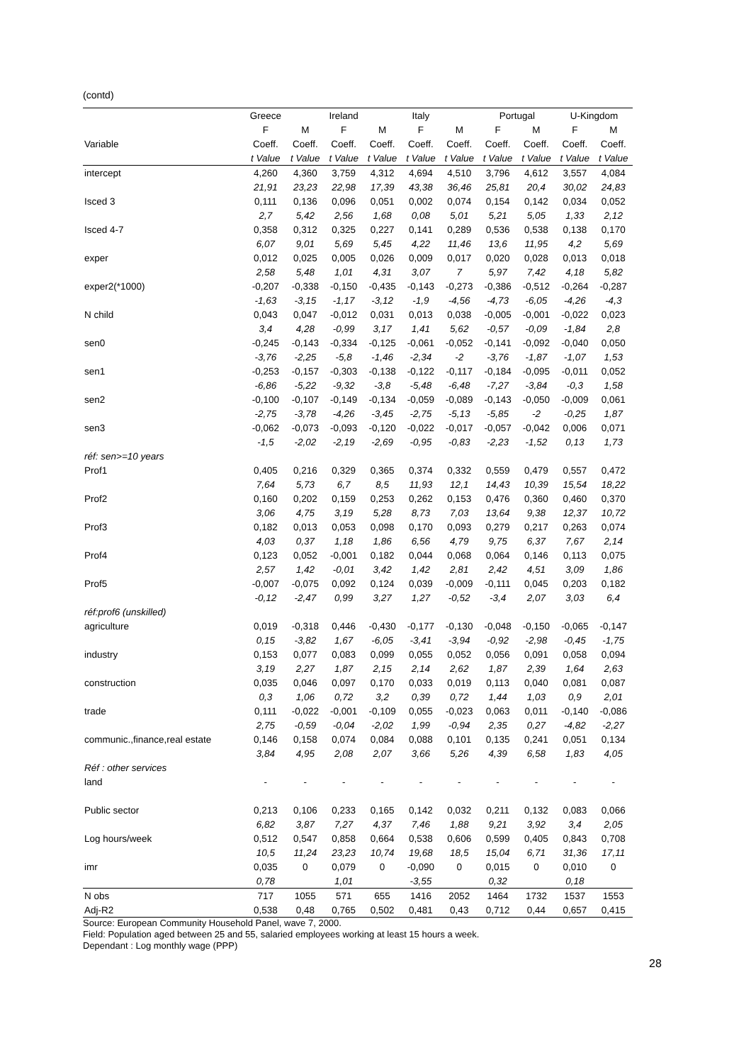(contd)
| | Greece | | Ireland | | Italy | | Portugal | | U-Kingdom | |
| --- | --- | --- | --- | --- | --- | --- | --- | --- | --- | --- |
| | F | M | F | M | F | M | F | M | F | M |
| Variable | Coeff. | Coeff. | Coeff. | Coeff. | Coeff. | Coeff. | Coeff. | Coeff. | Coeff. | Coeff. |
| | t Value | t Value | t Value | t Value | t Value | t Value | t Value | t Value | t Value | t Value |
| intercept | 4,260 | 4,360 | 3,759 | 4,312 | 4,694 | 4,510 | 3,796 | 4,612 | 3,557 | 4,084 |
| | 21,91 | 23,23 | 22,98 | 17,39 | 43,38 | 36,46 | 25,81 | 20,4 | 30,02 | 24,83 |
| Isced 3 | 0,111 | 0,136 | 0,096 | 0,051 | 0,002 | 0,074 | 0,154 | 0,142 | 0,034 | 0,052 |
| | 2,7 | 5,42 | 2,56 | 1,68 | 0,08 | 5,01 | 5,21 | 5,05 | 1,33 | 2,12 |
| Isced 4-7 | 0,358 | 0,312 | 0,325 | 0,227 | 0,141 | 0,289 | 0,536 | 0,538 | 0,138 | 0,170 |
| | 6,07 | 9,01 | 5,69 | 5,45 | 4,22 | 11,46 | 13,6 | 11,95 | 4,2 | 5,69 |
| exper | 0,012 | 0,025 | 0,005 | 0,026 | 0,009 | 0,017 | 0,020 | 0,028 | 0,013 | 0,018 |
| | 2,58 | 5,48 | 1,01 | 4,31 | 3,07 | 7 | 5,97 | 7,42 | 4,18 | 5,82 |
| exper2(*1000) | -0,207 | -0,338 | -0,150 | -0,435 | -0,143 | -0,273 | -0,386 | -0,512 | -0,264 | -0,287 |
| | -1,63 | -3,15 | -1,17 | -3,12 | -1,9 | -4,56 | -4,73 | -6,05 | -4,26 | -4,3 |
| N child | 0,043 | 0,047 | -0,012 | 0,031 | 0,013 | 0,038 | -0,005 | -0,001 | -0,022 | 0,023 |
| | 3,4 | 4,28 | -0,99 | 3,17 | 1,41 | 5,62 | -0,57 | -0,09 | -1,84 | 2,8 |
| sen0 | -0,245 | -0,143 | -0,334 | -0,125 | -0,061 | -0,052 | -0,141 | -0,092 | -0,040 | 0,050 |
| | -3,76 | -2,25 | -5,8 | -1,46 | -2,34 | -2 | -3,76 | -1,87 | -1,07 | 1,53 |
| sen1 | -0,253 | -0,157 | -0,303 | -0,138 | -0,122 | -0,117 | -0,184 | -0,095 | -0,011 | 0,052 |
| | -6,86 | -5,22 | -9,32 | -3,8 | -5,48 | -6,48 | -7,27 | -3,84 | -0,3 | 1,58 |
| sen2 | -0,100 | -0,107 | -0,149 | -0,134 | -0,059 | -0,089 | -0,143 | -0,050 | -0,009 | 0,061 |
| | -2,75 | -3,78 | -4,26 | -3,45 | -2,75 | -5,13 | -5,85 | -2 | -0,25 | 1,87 |
| sen3 | -0,062 | -0,073 | -0,093 | -0,120 | -0,022 | -0,017 | -0,057 | -0,042 | 0,006 | 0,071 |
| | -1,5 | -2,02 | -2,19 | -2,69 | -0,95 | -0,83 | -2,23 | -1,52 | 0,13 | 1,73 |
| réf: sen>=10 years | | | | | | | | | | |
| Prof1 | 0,405 | 0,216 | 0,329 | 0,365 | 0,374 | 0,332 | 0,559 | 0,479 | 0,557 | 0,472 |
| | 7,64 | 5,73 | 6,7 | 8,5 | 11,93 | 12,1 | 14,43 | 10,39 | 15,54 | 18,22 |
| Prof2 | 0,160 | 0,202 | 0,159 | 0,253 | 0,262 | 0,153 | 0,476 | 0,360 | 0,460 | 0,370 |
| | 3,06 | 4,75 | 3,19 | 5,28 | 8,73 | 7,03 | 13,64 | 9,38 | 12,37 | 10,72 |
| Prof3 | 0,182 | 0,013 | 0,053 | 0,098 | 0,170 | 0,093 | 0,279 | 0,217 | 0,263 | 0,074 |
| | 4,03 | 0,37 | 1,18 | 1,86 | 6,56 | 4,79 | 9,75 | 6,37 | 7,67 | 2,14 |
| Prof4 | 0,123 | 0,052 | -0,001 | 0,182 | 0,044 | 0,068 | 0,064 | 0,146 | 0,113 | 0,075 |
| | 2,57 | 1,42 | -0,01 | 3,42 | 1,42 | 2,81 | 2,42 | 4,51 | 3,09 | 1,86 |
| Prof5 | -0,007 | -0,075 | 0,092 | 0,124 | 0,039 | -0,009 | -0,111 | 0,045 | 0,203 | 0,182 |
| | -0,12 | -2,47 | 0,99 | 3,27 | 1,27 | -0,52 | -3,4 | 2,07 | 3,03 | 6,4 |
| réf:prof6 (unskilled) | | | | | | | | | | |
| agriculture | 0,019 | -0,318 | 0,446 | -0,430 | -0,177 | -0,130 | -0,048 | -0,150 | -0,065 | -0,147 |
| | 0,15 | -3,82 | 1,67 | -6,05 | -3,41 | -3,94 | -0,92 | -2,98 | -0,45 | -1,75 |
| industry | 0,153 | 0,077 | 0,083 | 0,099 | 0,055 | 0,052 | 0,056 | 0,091 | 0,058 | 0,094 |
| | 3,19 | 2,27 | 1,87 | 2,15 | 2,14 | 2,62 | 1,87 | 2,39 | 1,64 | 2,63 |
| construction | 0,035 | 0,046 | 0,097 | 0,170 | 0,033 | 0,019 | 0,113 | 0,040 | 0,081 | 0,087 |
| | 0,3 | 1,06 | 0,72 | 3,2 | 0,39 | 0,72 | 1,44 | 1,03 | 0,9 | 2,01 |
| trade | 0,111 | -0,022 | -0,001 | -0,109 | 0,055 | -0,023 | 0,063 | 0,011 | -0,140 | -0,086 |
| | 2,75 | -0,59 | -0,04 | -2,02 | 1,99 | -0,94 | 2,35 | 0,27 | -4,82 | -2,27 |
| communic.,finance,real estate | 0,146 | 0,158 | 0,074 | 0,084 | 0,088 | 0,101 | 0,135 | 0,241 | 0,051 | 0,134 |
| | 3,84 | 4,95 | 2,08 | 2,07 | 3,66 | 5,26 | 4,39 | 6,58 | 1,83 | 4,05 |
| Réf : other services | | | | | | | | | | |
| land | - | - | - | - | - | - | - | - | - | - |
| Public sector | 0,213 | 0,106 | 0,233 | 0,165 | 0,142 | 0,032 | 0,211 | 0,132 | 0,083 | 0,066 |
| | 6,82 | 3,87 | 7,27 | 4,37 | 7,46 | 1,88 | 9,21 | 3,92 | 3,4 | 2,05 |
| Log hours/week | 0,512 | 0,547 | 0,858 | 0,664 | 0,538 | 0,606 | 0,599 | 0,405 | 0,843 | 0,708 |
| | 10,5 | 11,24 | 23,23 | 10,74 | 19,68 | 18,5 | 15,04 | 6,71 | 31,36 | 17,11 |
| imr | 0,035 | 0 | 0,079 | 0 | -0,090 | 0 | 0,015 | 0 | 0,010 | 0 |
| | 0,78 | | 1,01 | | -3,55 | | 0,32 | | 0,18 | |
| N obs | 717 | 1055 | 571 | 655 | 1416 | 2052 | 1464 | 1732 | 1537 | 1553 |
| Adj-R2 | 0,538 | 0,48 | 0,765 | 0,502 | 0,481 | 0,43 | 0,712 | 0,44 | 0,657 | 0,415 |
Source: European Community Household Panel, wave 7, 2000.
Field: Population aged between 25 and 55, salaried employees working at least 15 hours a week.
Dependant : Log monthly wage (PPP)
28